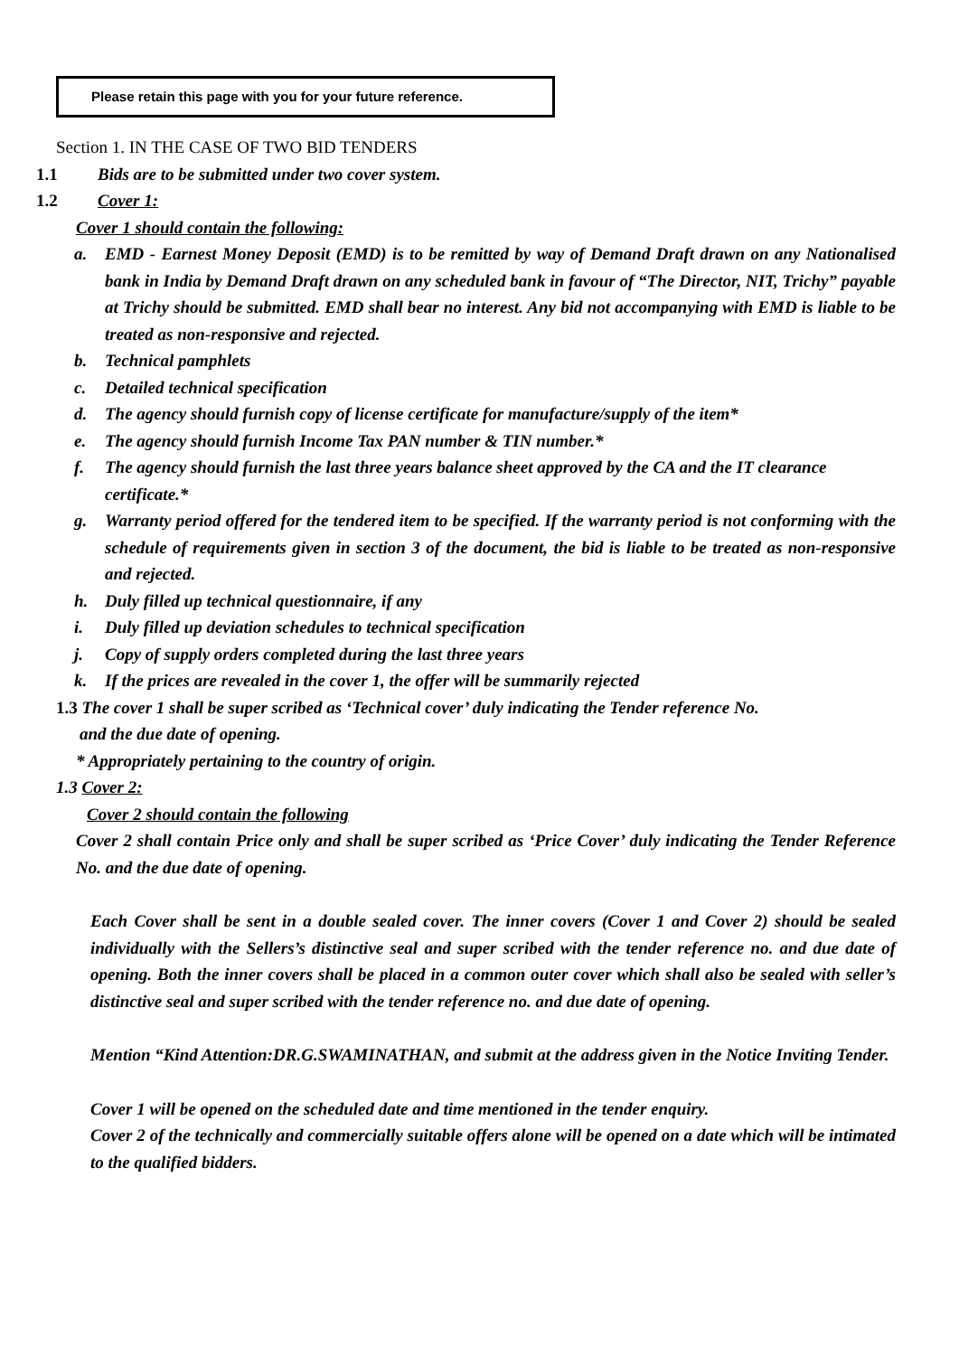Please retain this page with you for your future reference.
Section 1. IN THE CASE OF TWO BID TENDERS
1.1 Bids are to be submitted under two cover system.
1.2 Cover 1:
Cover 1 should contain the following:
a. EMD - Earnest Money Deposit (EMD) is to be remitted by way of Demand Draft drawn on any Nationalised bank in India by Demand Draft drawn on any scheduled bank in favour of “The Director, NIT, Trichy” payable at Trichy should be submitted. EMD shall bear no interest. Any bid not accompanying with EMD is liable to be treated as non-responsive and rejected.
b. Technical pamphlets
c. Detailed technical specification
d. The agency should furnish copy of license certificate for manufacture/supply of the item*
e. The agency should furnish Income Tax PAN number & TIN number.*
f. The agency should furnish the last three years balance sheet approved by the CA and the IT clearance certificate.*
g. Warranty period offered for the tendered item to be specified. If the warranty period is not conforming with the schedule of requirements given in section 3 of the document, the bid is liable to be treated as non-responsive and rejected.
h. Duly filled up technical questionnaire, if any
i. Duly filled up deviation schedules to technical specification
j. Copy of supply orders completed during the last three years
k. If the prices are revealed in the cover 1, the offer will be summarily rejected
1.3 The cover 1 shall be super scribed as ‘Technical cover’ duly indicating the Tender reference No.
and the due date of opening.
* Appropriately pertaining to the country of origin.
1.3 Cover 2:
Cover 2 should contain the following
Cover 2 shall contain Price only and shall be super scribed as ‘Price Cover’ duly indicating the Tender Reference No. and the due date of opening.
Each Cover shall be sent in a double sealed cover. The inner covers (Cover 1 and Cover 2) should be sealed individually with the Sellers’s distinctive seal and super scribed with the tender reference no. and due date of opening. Both the inner covers shall be placed in a common outer cover which shall also be sealed with seller’s distinctive seal and super scribed with the tender reference no. and due date of opening.
Mention “Kind Attention:DR.G.SWAMINATHAN, and submit at the address given in the Notice Inviting Tender.
Cover 1 will be opened on the scheduled date and time mentioned in the tender enquiry.
Cover 2 of the technically and commercially suitable offers alone will be opened on a date which will be intimated to the qualified bidders.